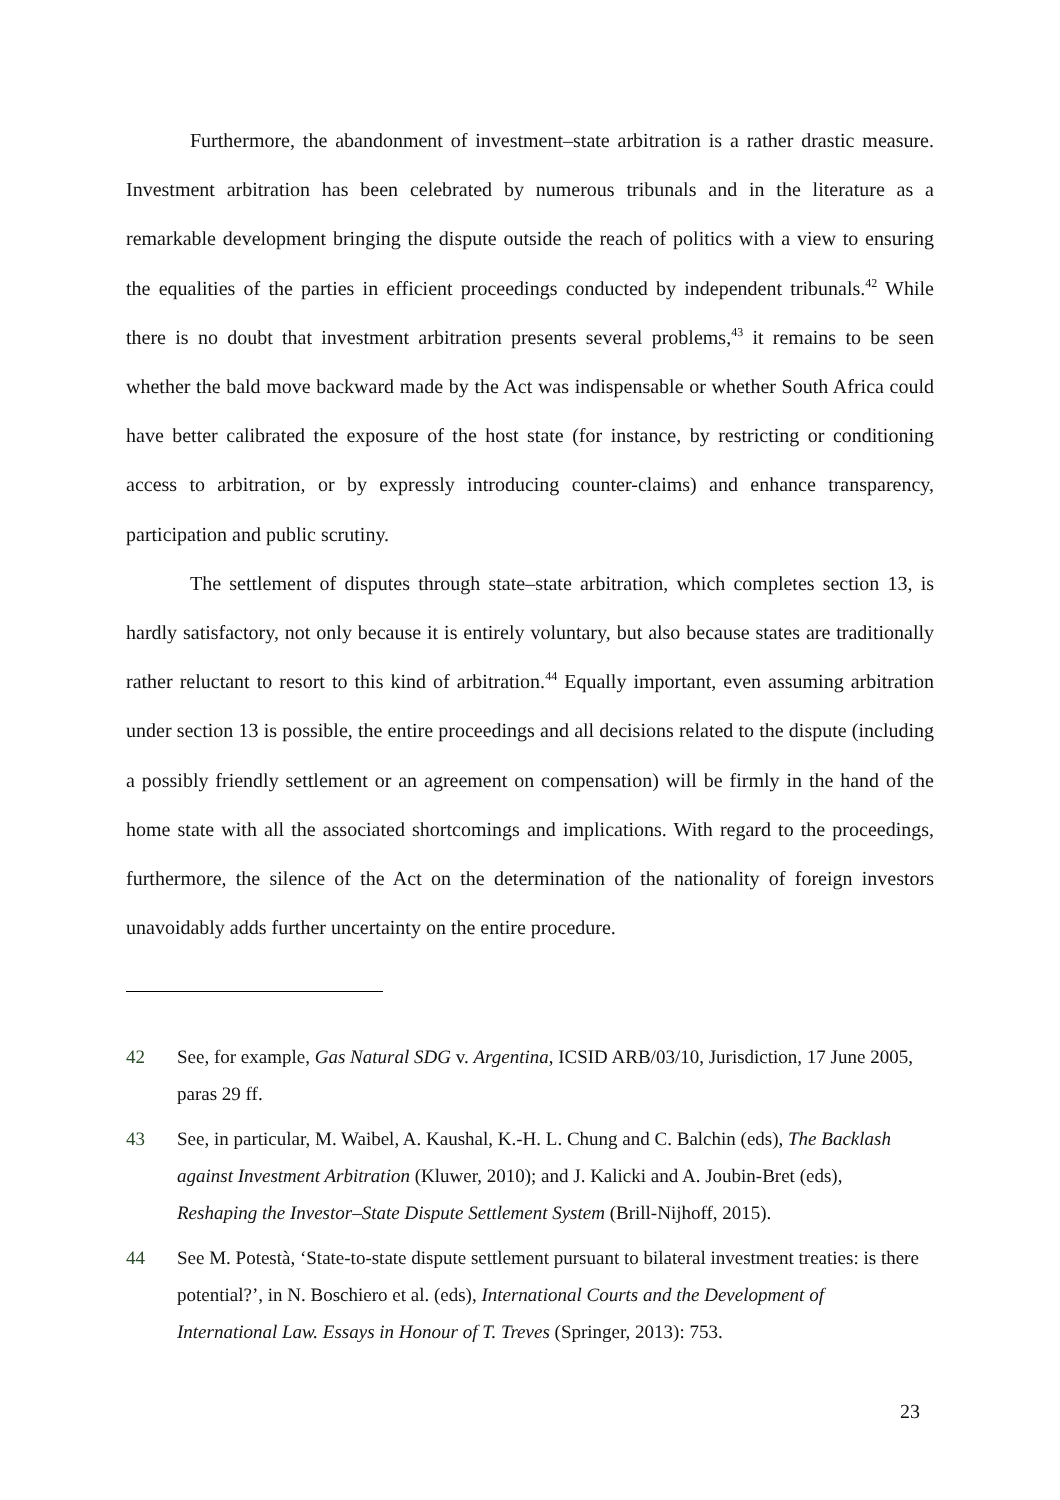Furthermore, the abandonment of investment–state arbitration is a rather drastic measure. Investment arbitration has been celebrated by numerous tribunals and in the literature as a remarkable development bringing the dispute outside the reach of politics with a view to ensuring the equalities of the parties in efficient proceedings conducted by independent tribunals.<sup>42</sup> While there is no doubt that investment arbitration presents several problems,<sup>43</sup> it remains to be seen whether the bald move backward made by the Act was indispensable or whether South Africa could have better calibrated the exposure of the host state (for instance, by restricting or conditioning access to arbitration, or by expressly introducing counter-claims) and enhance transparency, participation and public scrutiny.
The settlement of disputes through state–state arbitration, which completes section 13, is hardly satisfactory, not only because it is entirely voluntary, but also because states are traditionally rather reluctant to resort to this kind of arbitration.<sup>44</sup> Equally important, even assuming arbitration under section 13 is possible, the entire proceedings and all decisions related to the dispute (including a possibly friendly settlement or an agreement on compensation) will be firmly in the hand of the home state with all the associated shortcomings and implications. With regard to the proceedings, furthermore, the silence of the Act on the determination of the nationality of foreign investors unavoidably adds further uncertainty on the entire procedure.
42 See, for example, Gas Natural SDG v. Argentina, ICSID ARB/03/10, Jurisdiction, 17 June 2005, paras 29 ff.
43 See, in particular, M. Waibel, A. Kaushal, K.-H. L. Chung and C. Balchin (eds), The Backlash against Investment Arbitration (Kluwer, 2010); and J. Kalicki and A. Joubin-Bret (eds), Reshaping the Investor–State Dispute Settlement System (Brill-Nijhoff, 2015).
44 See M. Potestà, ‘State-to-state dispute settlement pursuant to bilateral investment treaties: is there potential?’, in N. Boschiero et al. (eds), International Courts and the Development of International Law. Essays in Honour of T. Treves (Springer, 2013): 753.
23